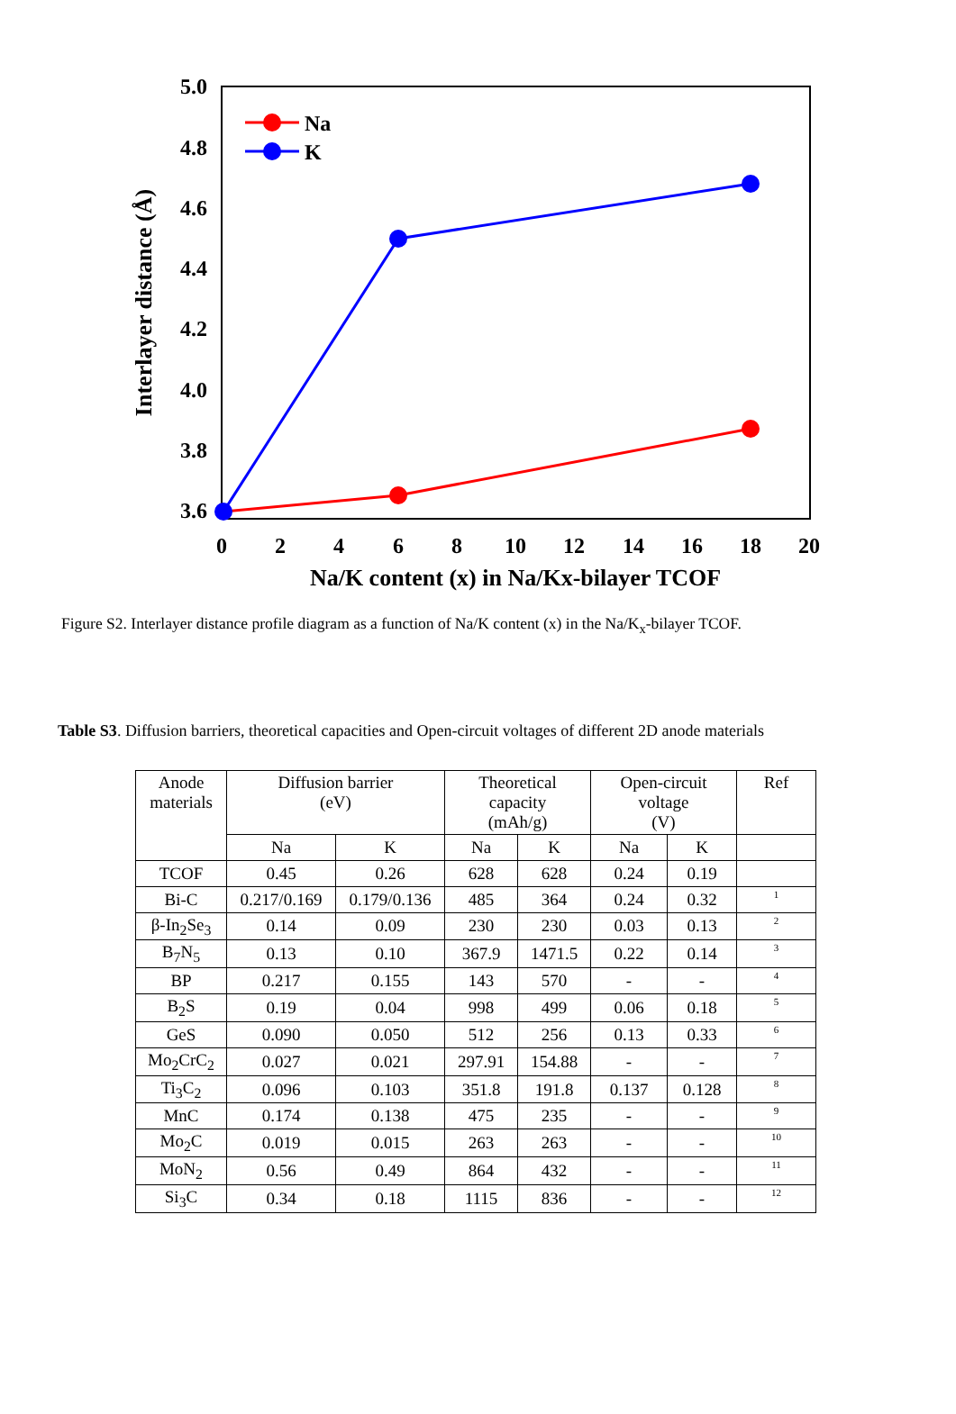5.0
4.8
4.6
4.4
4.2
4.0
3.8
3.6
0
2
4
6
8
10
12
14
16
18
20
Na/K content (x) in Na/Kx-bilayer TCOF
Interlayer distance (Å)
Na
K
Figure S2. Interlayer distance profile diagram as a function of Na/K content (x) in the Na/K<sub>x</sub>-bilayer TCOF.
Table S3. Diffusion barriers, theoretical capacities and Open-circuit voltages of different 2D anode materials
| Anode materials | Diffusion barrier (eV) | | Theoretical capacity (mAh/g) | | Open-circuit voltage (V) | | Ref |
| --- | --- | --- | --- | --- | --- | --- | --- |
| | Na | K | Na | K | Na | K | |
| TCOF | 0.45 | 0.26 | 628 | 628 | 0.24 | 0.19 | |
| Bi-C | 0.217/0.169 | 0.179/0.136 | 485 | 364 | 0.24 | 0.32 | 1 |
| β-In<sub>2</sub>Se<sub>3</sub> | 0.14 | 0.09 | 230 | 230 | 0.03 | 0.13 | 2 |
| B<sub>7</sub>N<sub>5</sub> | 0.13 | 0.10 | 367.9 | 1471.5 | 0.22 | 0.14 | 3 |
| BP | 0.217 | 0.155 | 143 | 570 | - | - | 4 |
| B<sub>2</sub>S | 0.19 | 0.04 | 998 | 499 | 0.06 | 0.18 | 5 |
| GeS | 0.090 | 0.050 | 512 | 256 | 0.13 | 0.33 | 6 |
| Mo<sub>2</sub>CrC<sub>2</sub> | 0.027 | 0.021 | 297.91 | 154.88 | - | - | 7 |
| Ti<sub>3</sub>C<sub>2</sub> | 0.096 | 0.103 | 351.8 | 191.8 | 0.137 | 0.128 | 8 |
| MnC | 0.174 | 0.138 | 475 | 235 | - | - | 9 |
| Mo<sub>2</sub>C | 0.019 | 0.015 | 263 | 263 | - | - | 10 |
| MoN<sub>2</sub> | 0.56 | 0.49 | 864 | 432 | - | - | 11 |
| Si<sub>3</sub>C | 0.34 | 0.18 | 1115 | 836 | - | - | 12 |